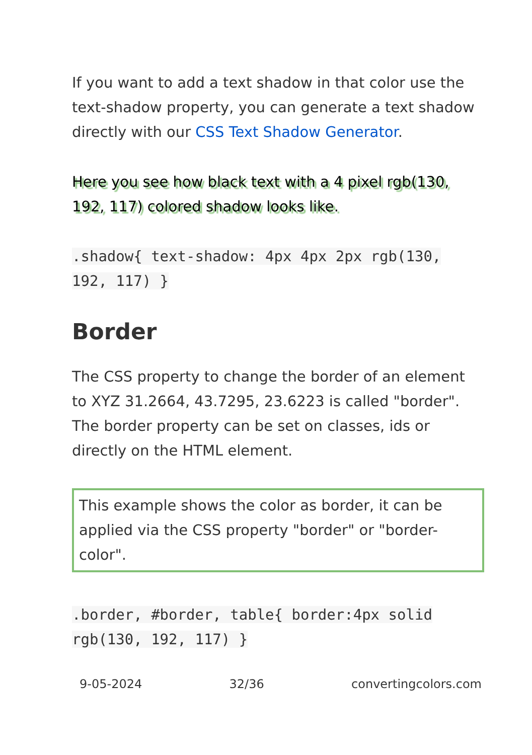If you want to add a text shadow in that color use the text-shadow property, you can generate a text shadow directly with our CSS Text Shadow Generator.
Here you see how black text with a 4 pixel rgb(130, 192, 117) colored shadow looks like.
.shadow{ text-shadow: 4px 4px 2px rgb(130, 192, 117) }
Border
The CSS property to change the border of an element to XYZ 31.2664, 43.7295, 23.6223 is called "border". The border property can be set on classes, ids or directly on the HTML element.
This example shows the color as border, it can be applied via the CSS property "border" or "border-color".
.border, #border, table{ border:4px solid rgb(130, 192, 117) }
9-05-2024 32/36 convertingcolors.com